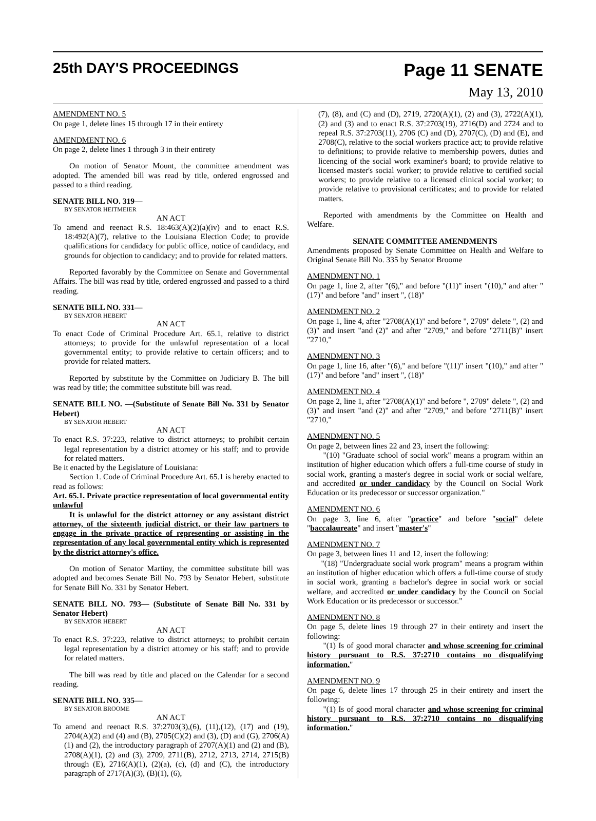25th DAY'S PROCEEDINGS
Page 11 SENATE
May 13, 2010
AMENDMENT NO. 5
On page 1, delete lines 15 through 17 in their entirety
AMENDMENT NO. 6
On page 2, delete lines 1 through 3 in their entirety
On motion of Senator Mount, the committee amendment was adopted. The amended bill was read by title, ordered engrossed and passed to a third reading.
SENATE BILL NO. 319—
BY SENATOR HEITMEIER
AN ACT
To amend and reenact R.S. 18:463(A)(2)(a)(iv) and to enact R.S. 18:492(A)(7), relative to the Louisiana Election Code; to provide qualifications for candidacy for public office, notice of candidacy, and grounds for objection to candidacy; and to provide for related matters.
Reported favorably by the Committee on Senate and Governmental Affairs. The bill was read by title, ordered engrossed and passed to a third reading.
SENATE BILL NO. 331—
BY SENATOR HEBERT
AN ACT
To enact Code of Criminal Procedure Art. 65.1, relative to district attorneys; to provide for the unlawful representation of a local governmental entity; to provide relative to certain officers; and to provide for related matters.
Reported by substitute by the Committee on Judiciary B. The bill was read by title; the committee substitute bill was read.
SENATE BILL NO. —(Substitute of Senate Bill No. 331 by Senator Hebert)
BY SENATOR HEBERT
AN ACT
To enact R.S. 37:223, relative to district attorneys; to prohibit certain legal representation by a district attorney or his staff; and to provide for related matters.
Be it enacted by the Legislature of Louisiana:
Section 1. Code of Criminal Procedure Art. 65.1 is hereby enacted to read as follows:
Art. 65.1. Private practice representation of local governmental entity unlawful
It is unlawful for the district attorney or any assistant district attorney, of the sixteenth judicial district, or their law partners to engage in the private practice of representing or assisting in the representation of any local governmental entity which is represented by the district attorney's office.
On motion of Senator Martiny, the committee substitute bill was adopted and becomes Senate Bill No. 793 by Senator Hebert, substitute for Senate Bill No. 331 by Senator Hebert.
SENATE BILL NO. 793— (Substitute of Senate Bill No. 331 by Senator Hebert)
BY SENATOR HEBERT
AN ACT
To enact R.S. 37:223, relative to district attorneys; to prohibit certain legal representation by a district attorney or his staff; and to provide for related matters.
The bill was read by title and placed on the Calendar for a second reading.
SENATE BILL NO. 335—
BY SENATOR BROOME
AN ACT
To amend and reenact R.S. 37:2703(3),(6), (11),(12), (17) and (19), 2704(A)(2) and (4) and (B), 2705(C)(2) and (3), (D) and (G), 2706(A)(1) and (2), the introductory paragraph of 2707(A)(1) and (2) and (B), 2708(A)(1), (2) and (3), 2709, 2711(B), 2712, 2713, 2714, 2715(B) through (E), 2716(A)(1), (2)(a), (c), (d) and (C), the introductory paragraph of 2717(A)(3), (B)(1), (6),
(7), (8), and (C) and (D), 2719, 2720(A)(1), (2) and (3), 2722(A)(1), (2) and (3) and to enact R.S. 37:2703(19), 2716(D) and 2724 and to repeal R.S. 37:2703(11), 2706 (C) and (D), 2707(C), (D) and (E), and 2708(C), relative to the social workers practice act; to provide relative to definitions; to provide relative to membership powers, duties and licencing of the social work examiner's board; to provide relative to licensed master's social worker; to provide relative to certified social workers; to provide relative to a licensed clinical social worker; to provide relative to provisional certificates; and to provide for related matters.
Reported with amendments by the Committee on Health and Welfare.
SENATE COMMITTEE AMENDMENTS
Amendments proposed by Senate Committee on Health and Welfare to Original Senate Bill No. 335 by Senator Broome
AMENDMENT NO. 1
On page 1, line 2, after "(6)," and before "(11)" insert "(10)," and after "(17)" and before "and" insert ", (18)"
AMENDMENT NO. 2
On page 1, line 4, after "2708(A)(1)" and before ", 2709" delete ", (2) and (3)" and insert "and (2)" and after "2709," and before "2711(B)" insert "2710,"
AMENDMENT NO. 3
On page 1, line 16, after "(6)," and before "(11)" insert "(10)," and after "(17)" and before "and" insert ", (18)"
AMENDMENT NO. 4
On page 2, line 1, after "2708(A)(1)" and before ", 2709" delete ", (2) and (3)" and insert "and (2)" and after "2709," and before "2711(B)" insert "2710,"
AMENDMENT NO. 5
On page 2, between lines 22 and 23, insert the following:
"(10) "Graduate school of social work" means a program within an institution of higher education which offers a full-time course of study in social work, granting a master's degree in social work or social welfare, and accredited or under candidacy by the Council on Social Work Education or its predecessor or successor organization."
AMENDMENT NO. 6
On page 3, line 6, after "practice" and before "social" delete "baccalaureate" and insert "master's"
AMENDMENT NO. 7
On page 3, between lines 11 and 12, insert the following:
"(18) "Undergraduate social work program" means a program within an institution of higher education which offers a full-time course of study in social work, granting a bachelor's degree in social work or social welfare, and accredited or under candidacy by the Council on Social Work Education or its predecessor or successor."
AMENDMENT NO. 8
On page 5, delete lines 19 through 27 in their entirety and insert the following:
"(1) Is of good moral character and whose screening for criminal history pursuant to R.S. 37:2710 contains no disqualifying information."
AMENDMENT NO. 9
On page 6, delete lines 17 through 25 in their entirety and insert the following:
"(1) Is of good moral character and whose screening for criminal history pursuant to R.S. 37:2710 contains no disqualifying information."